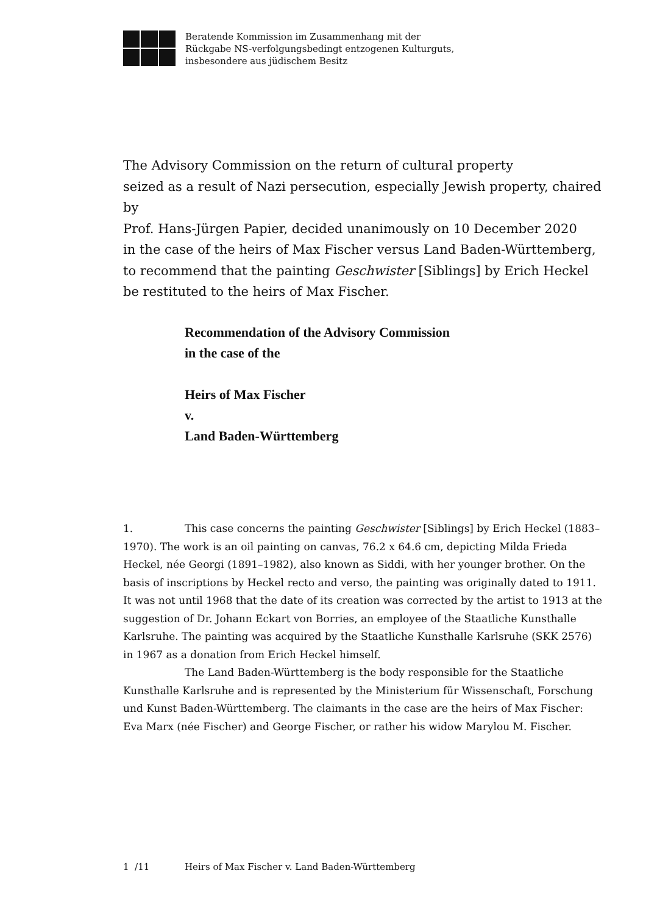Beratende Kommission im Zusammenhang mit der
Rückgabe NS-verfolgungsbedingt entzogenen Kulturguts,
insbesondere aus jüdischem Besitz
The Advisory Commission on the return of cultural property
seized as a result of Nazi persecution, especially Jewish property, chaired by
Prof. Hans-Jürgen Papier, decided unanimously on 10 December 2020
in the case of the heirs of Max Fischer versus Land Baden-Württemberg,
to recommend that the painting Geschwister [Siblings] by Erich Heckel
be restituted to the heirs of Max Fischer.
Recommendation of the Advisory Commission
in the case of the
Heirs of Max Fischer
v.
Land Baden-Württemberg
1. This case concerns the painting Geschwister [Siblings] by Erich Heckel (1883–1970). The work is an oil painting on canvas, 76.2 x 64.6 cm, depicting Milda Frieda Heckel, née Georgi (1891–1982), also known as Siddi, with her younger brother. On the basis of inscriptions by Heckel recto and verso, the painting was originally dated to 1911. It was not until 1968 that the date of its creation was corrected by the artist to 1913 at the suggestion of Dr. Johann Eckart von Borries, an employee of the Staatliche Kunsthalle Karlsruhe. The painting was acquired by the Staatliche Kunsthalle Karlsruhe (SKK 2576) in 1967 as a donation from Erich Heckel himself.
The Land Baden-Württemberg is the body responsible for the Staatliche Kunsthalle Karlsruhe and is represented by the Ministerium für Wissenschaft, Forschung und Kunst Baden-Württemberg. The claimants in the case are the heirs of Max Fischer: Eva Marx (née Fischer) and George Fischer, or rather his widow Marylou M. Fischer.
1 /11 Heirs of Max Fischer v. Land Baden-Württemberg